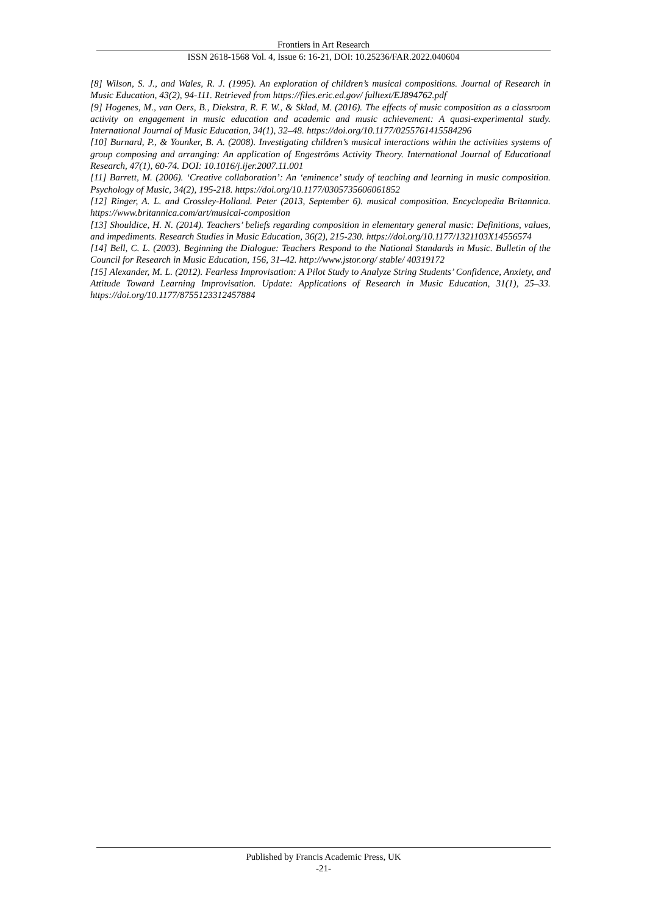Frontiers in Art Research
ISSN 2618-1568 Vol. 4, Issue 6: 16-21, DOI: 10.25236/FAR.2022.040604
[8] Wilson, S. J., and Wales, R. J. (1995). An exploration of children’s musical compositions. Journal of Research in Music Education, 43(2), 94-111. Retrieved from https://files.eric.ed.gov/ fulltext/EJ894762.pdf
[9] Hogenes, M., van Oers, B., Diekstra, R. F. W., & Sklad, M. (2016). The effects of music composition as a classroom activity on engagement in music education and academic and music achievement: A quasi-experimental study. International Journal of Music Education, 34(1), 32–48. https://doi.org/10.1177/0255761415584296
[10] Burnard, P., & Younker, B. A. (2008). Investigating children’s musical interactions within the activities systems of group composing and arranging: An application of Engeströms Activity Theory. International Journal of Educational Research, 47(1), 60-74. DOI: 10.1016/j.ijer.2007.11.001
[11] Barrett, M. (2006). ‘Creative collaboration’: An ‘eminence’ study of teaching and learning in music composition. Psychology of Music, 34(2), 195-218. https://doi.org/10.1177/0305735606061852
[12] Ringer, A. L. and Crossley-Holland. Peter (2013, September 6). musical composition. Encyclopedia Britannica. https://www.britannica.com/art/musical-composition
[13] Shouldice, H. N. (2014). Teachers’ beliefs regarding composition in elementary general music: Definitions, values, and impediments. Research Studies in Music Education, 36(2), 215-230. https://doi.org/10.1177/1321103X14556574
[14] Bell, C. L. (2003). Beginning the Dialogue: Teachers Respond to the National Standards in Music. Bulletin of the Council for Research in Music Education, 156, 31–42. http://www.jstor.org/ stable/ 40319172
[15] Alexander, M. L. (2012). Fearless Improvisation: A Pilot Study to Analyze String Students’ Confidence, Anxiety, and Attitude Toward Learning Improvisation. Update: Applications of Research in Music Education, 31(1), 25–33. https://doi.org/10.1177/8755123312457884
Published by Francis Academic Press, UK
-21-